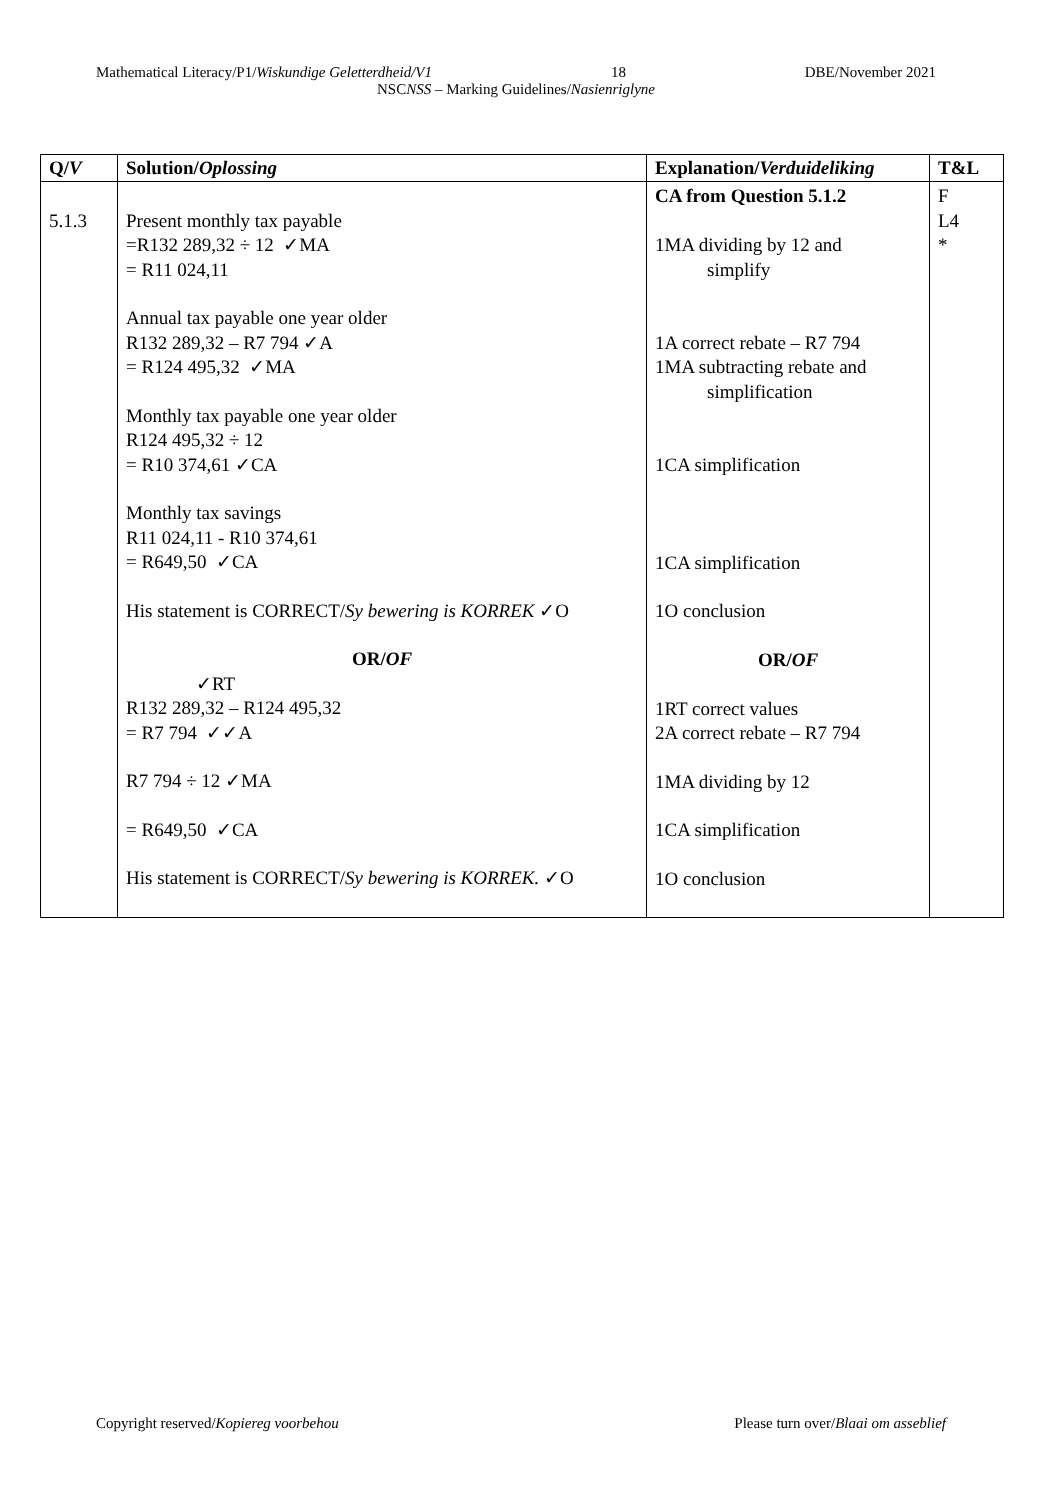Mathematical Literacy/P1/Wiskundige Geletterdheid/V1 18 DBE/November 2021
NSCNSS – Marking Guidelines/Nasienriglyne
| Q/ V | Solution/ Oplossing | Explanation/ Verduideliking | T&L |
| --- | --- | --- | --- |
| 5.1.3 | Present monthly tax payable =R132 289,32 ÷ 12 ✓MA = R11 024,11 Annual tax payable one year older R132 289,32 – R7 794 ✓A = R124 495,32 ✓MA Monthly tax payable one year older R124 495,32 ÷ 12 = R10 374,61 ✓CA Monthly tax savings R11 024,11 - R10 374,61 = R649,50 ✓CA His statement is CORRECT/ Sy bewering is KORREK ✓O OR/ OF ✓RT R132 289,32 – R124 495,32 = R7 794 ✓✓A R7 794 ÷ 12 ✓MA = R649,50 ✓CA His statement is CORRECT/ Sy bewering is KORREK. ✓O | CA from Question 5.1.2 1MA dividing by 12 and simplify 1A correct rebate – R7 794 1MA subtracting rebate and simplification 1CA simplification 1CA simplification 1O conclusion OR/ OF 1RT correct values 2A correct rebate – R7 794 1MA dividing by 12 1CA simplification 1O conclusion | F L4 * |
Copyright reserved/Kopiereg voorbehou Please turn over/Blaai om asseblief